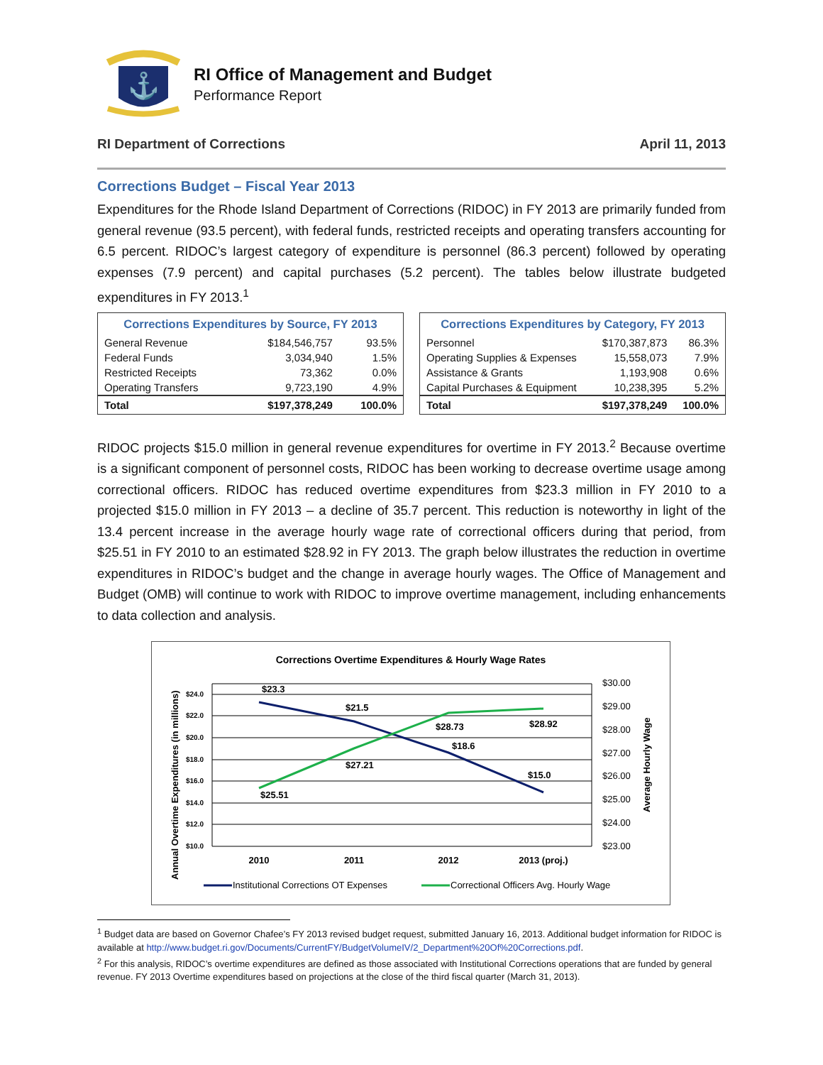⚓
RI Office of Management and Budget
Performance Report
RI Department of Corrections April 11, 2013
Corrections Budget – Fiscal Year 2013
Expenditures for the Rhode Island Department of Corrections (RIDOC) in FY 2013 are primarily funded from general revenue (93.5 percent), with federal funds, restricted receipts and operating transfers accounting for 6.5 percent. RIDOC’s largest category of expenditure is personnel (86.3 percent) followed by operating expenses (7.9 percent) and capital purchases (5.2 percent). The tables below illustrate budgeted expenditures in FY 2013.<sup>1</sup>
| Corrections Expenditures by Source, FY 2013 | | |
| --- | --- | --- |
| General Revenue | $184,546,757 | 93.5% |
| Federal Funds | 3,034,940 | 1.5% |
| Restricted Receipts | 73,362 | 0.0% |
| Operating Transfers | 9,723,190 | 4.9% |
| Total | $197,378,249 | 100.0% |
| Corrections Expenditures by Category, FY 2013 | | |
| --- | --- | --- |
| Personnel | $170,387,873 | 86.3% |
| Operating Supplies & Expenses | 15,558,073 | 7.9% |
| Assistance & Grants | 1,193,908 | 0.6% |
| Capital Purchases & Equipment | 10,238,395 | 5.2% |
| Total | $197,378,249 | 100.0% |
RIDOC projects $15.0 million in general revenue expenditures for overtime in FY 2013.<sup>2</sup> Because overtime is a significant component of personnel costs, RIDOC has been working to decrease overtime usage among correctional officers. RIDOC has reduced overtime expenditures from $23.3 million in FY 2010 to a projected $15.0 million in FY 2013 – a decline of 35.7 percent. This reduction is noteworthy in light of the 13.4 percent increase in the average hourly wage rate of correctional officers during that period, from $25.51 in FY 2010 to an estimated $28.92 in FY 2013. The graph below illustrates the reduction in overtime expenditures in RIDOC’s budget and the change in average hourly wages. The Office of Management and Budget (OMB) will continue to work with RIDOC to improve overtime management, including enhancements to data collection and analysis.
Corrections Overtime Expenditures & Hourly Wage Rates
$24.0
$22.0
$20.0
$18.0
$16.0
$14.0
$12.0
$10.0
$30.00
$29.00
$28.00
$27.00
$26.00
$25.00
$24.00
$23.00
Annual Overtime Expenditures (in millions)
Average Hourly Wage
2010
2011
2012
2013 (proj.)
$23.3
$21.5
$18.6
$15.0
$25.51
$27.21
$28.73
$28.92
Institutional Corrections OT Expenses
Correctional Officers Avg. Hourly Wage
<sup>1</sup> Budget data are based on Governor Chafee’s FY 2013 revised budget request, submitted January 16, 2013. Additional budget information for RIDOC is available at http://www.budget.ri.gov/Documents/CurrentFY/BudgetVolumeIV/2_Department%20Of%20Corrections.pdf.
<sup>2</sup> For this analysis, RIDOC’s overtime expenditures are defined as those associated with Institutional Corrections operations that are funded by general revenue. FY 2013 Overtime expenditures based on projections at the close of the third fiscal quarter (March 31, 2013).